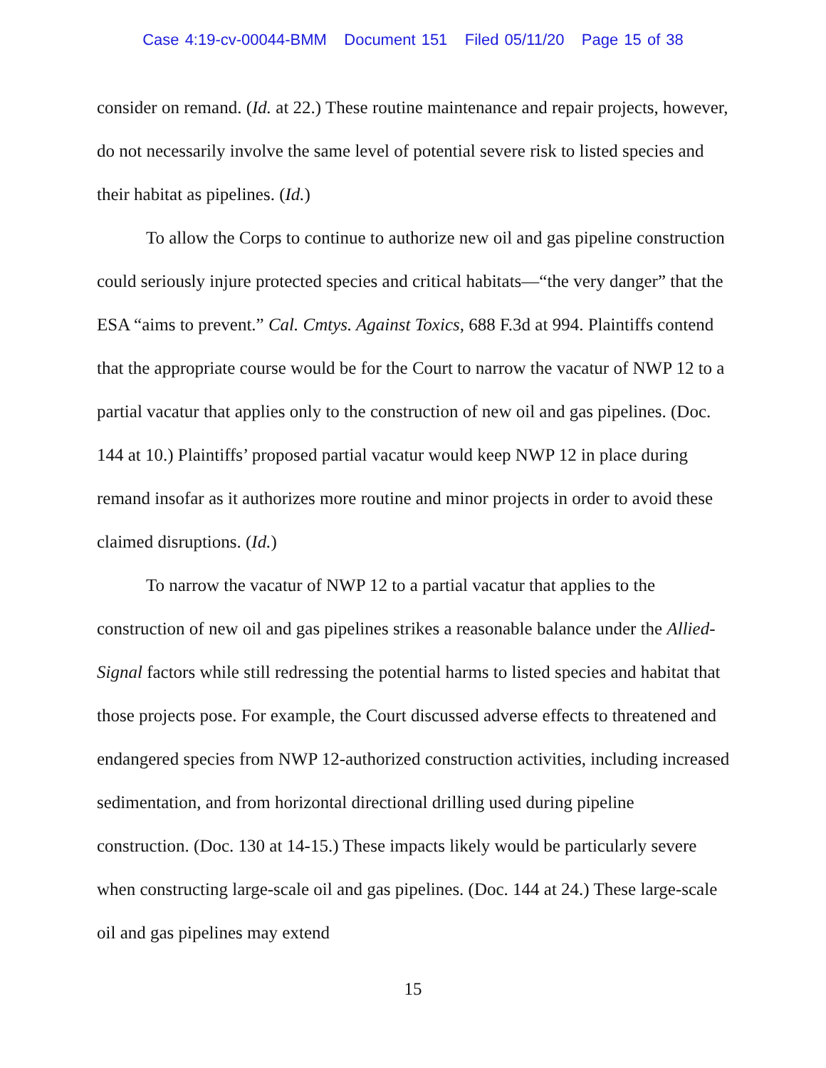Case 4:19-cv-00044-BMM Document 151 Filed 05/11/20 Page 15 of 38
consider on remand. (Id. at 22.) These routine maintenance and repair projects, however, do not necessarily involve the same level of potential severe risk to listed species and their habitat as pipelines. (Id.)
To allow the Corps to continue to authorize new oil and gas pipeline construction could seriously injure protected species and critical habitats—“the very danger” that the ESA “aims to prevent.” Cal. Cmtys. Against Toxics, 688 F.3d at 994. Plaintiffs contend that the appropriate course would be for the Court to narrow the vacatur of NWP 12 to a partial vacatur that applies only to the construction of new oil and gas pipelines. (Doc. 144 at 10.) Plaintiffs’ proposed partial vacatur would keep NWP 12 in place during remand insofar as it authorizes more routine and minor projects in order to avoid these claimed disruptions. (Id.)
To narrow the vacatur of NWP 12 to a partial vacatur that applies to the construction of new oil and gas pipelines strikes a reasonable balance under the Allied-Signal factors while still redressing the potential harms to listed species and habitat that those projects pose. For example, the Court discussed adverse effects to threatened and endangered species from NWP 12-authorized construction activities, including increased sedimentation, and from horizontal directional drilling used during pipeline construction. (Doc. 130 at 14-15.) These impacts likely would be particularly severe when constructing large-scale oil and gas pipelines. (Doc. 144 at 24.) These large-scale oil and gas pipelines may extend
15